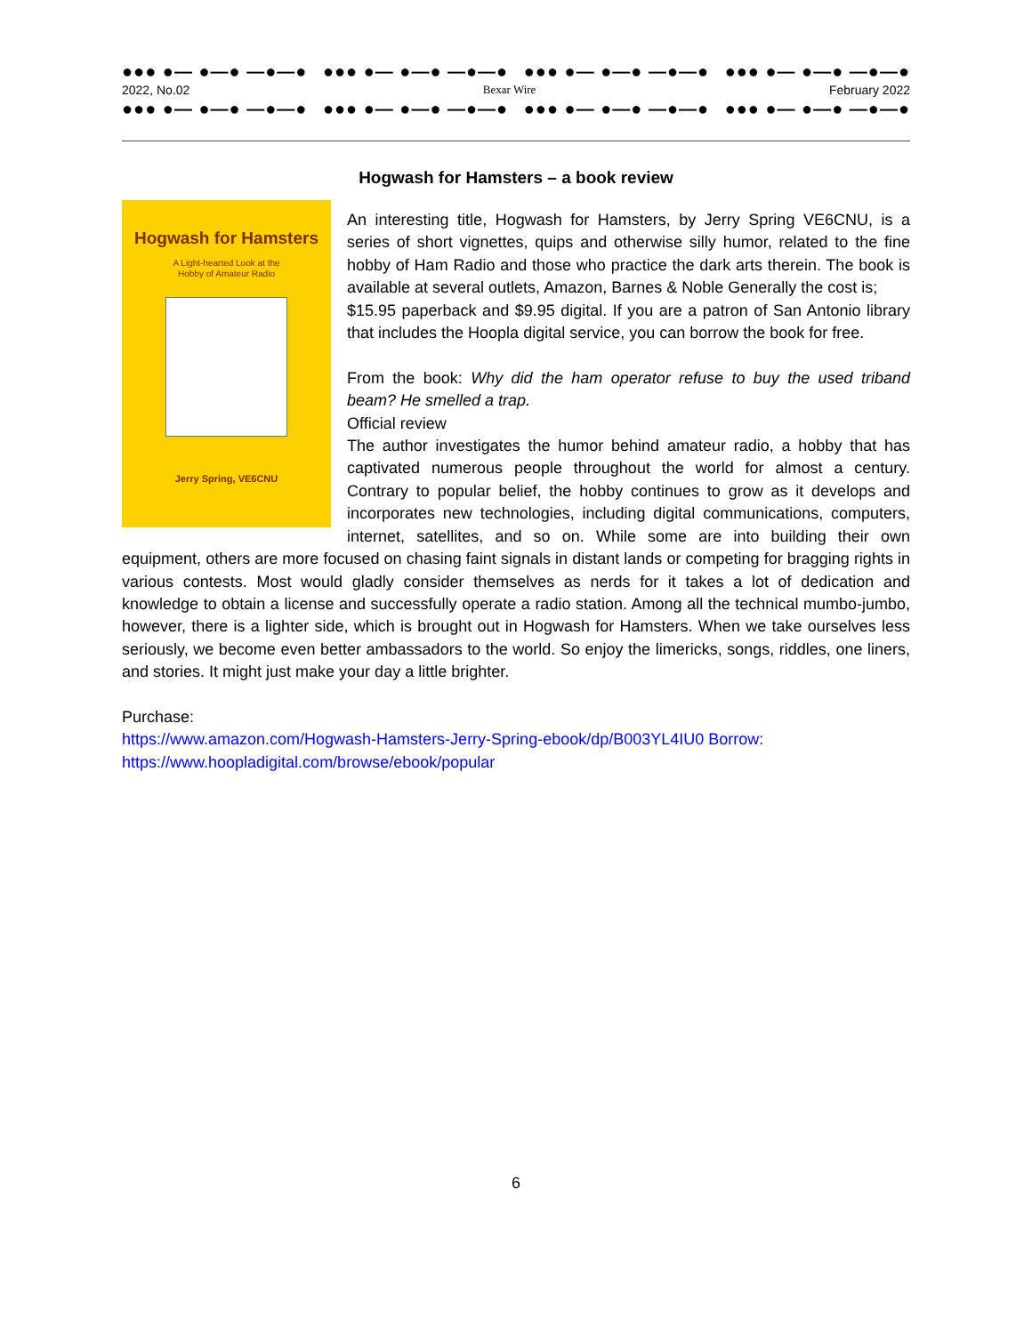●●● ●— ●—● —●—● ●●● ●— ●—● —●—● ●●● ●— ●—● —●—● ●●● ●— ●—● —●—●
2022, No.02 Bexar Wire February 2022
●●● ●— ●—● —●—● ●●● ●— ●—● —●—● ●●● ●— ●—● —●—● ●●● ●— ●—● —●—●
Hogwash for Hamsters – a book review
Hogwash for Hamsters
A Light-hearted Look at the
Hobby of Amateur Radio
Jerry Spring, VE6CNU
An interesting title, Hogwash for Hamsters, by Jerry Spring VE6CNU, is a series of short vignettes, quips and otherwise silly humor, related to the fine hobby of Ham Radio and those who practice the dark arts therein. The book is available at several outlets, Amazon, Barnes & Noble Generally the cost is;
$15.95 paperback and $9.95 digital. If you are a patron of San Antonio library that includes the Hoopla digital service, you can borrow the book for free.
From the book: Why did the ham operator refuse to buy the used triband beam? He smelled a trap.
Official review
The author investigates the humor behind amateur radio, a hobby that has captivated numerous people throughout the world for almost a century. Contrary to popular belief, the hobby continues to grow as it develops and incorporates new technologies, including digital communications, computers, internet, satellites, and so on. While some are into building their own equipment, others are more focused on chasing faint signals in distant lands or competing for bragging rights in various contests. Most would gladly consider themselves as nerds for it takes a lot of dedication and knowledge to obtain a license and successfully operate a radio station. Among all the technical mumbo-jumbo, however, there is a lighter side, which is brought out in Hogwash for Hamsters. When we take ourselves less seriously, we become even better ambassadors to the world. So enjoy the limericks, songs, riddles, one liners, and stories. It might just make your day a little brighter.
Purchase:
https://www.amazon.com/Hogwash-Hamsters-Jerry-Spring-ebook/dp/B003YL4IU0 Borrow:
https://www.hoopladigital.com/browse/ebook/popular
6